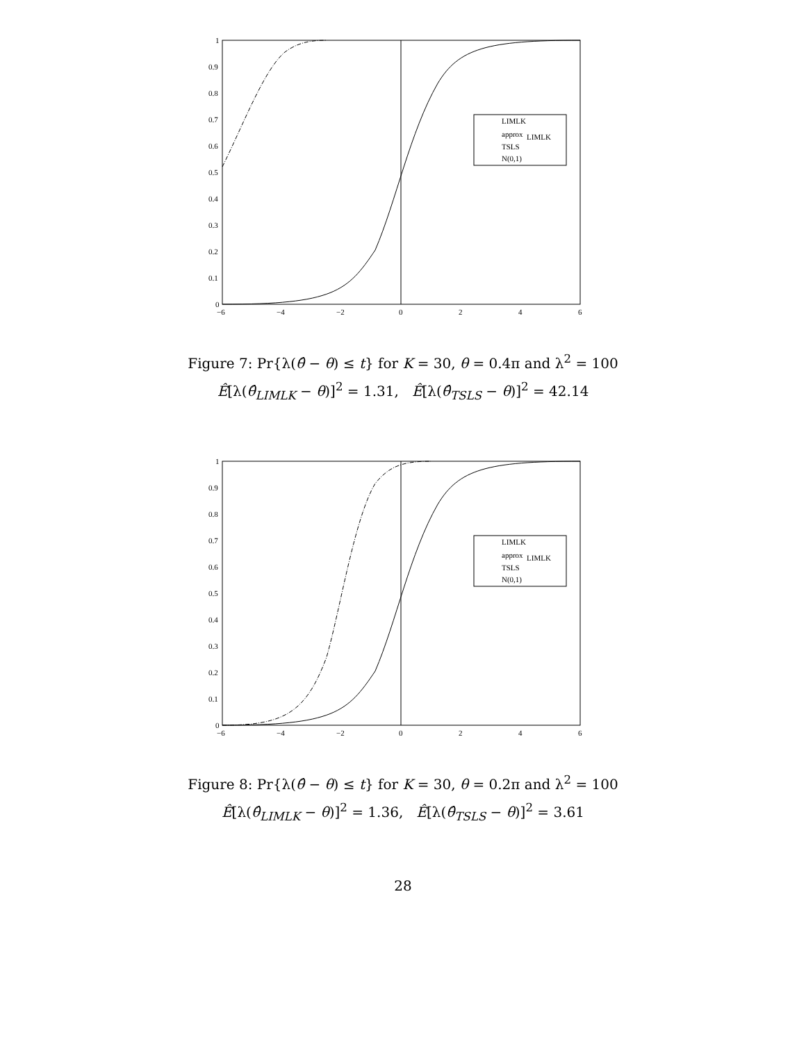1
0.9
0.8
0.7
0.6
0.5
0.4
0.3
0.2
0.1
0
−6
−4
−2
0
2
4
6
LIMLK
approx
LIMLK
TSLS
N(0,1)
Figure 7: Pr{λ(θ̂ − θ) ≤ t} for K = 30, θ = 0.4π and λ<sup>2</sup> = 100
Ê[λ(θ̂<sub>LIMLK</sub> − θ)]<sup>2</sup> = 1.31, Ê[λ(θ̂<sub>TSLS</sub> − θ)]<sup>2</sup> = 42.14
1
0.9
0.8
0.7
0.6
0.5
0.4
0.3
0.2
0.1
0
−6
−4
−2
0
2
4
6
LIMLK
approx
LIMLK
TSLS
N(0,1)
Figure 8: Pr{λ(θ̂ − θ) ≤ t} for K = 30, θ = 0.2π and λ<sup>2</sup> = 100
Ê[λ(θ̂<sub>LIMLK</sub> − θ)]<sup>2</sup> = 1.36, Ê[λ(θ̂<sub>TSLS</sub> − θ)]<sup>2</sup> = 3.61
28